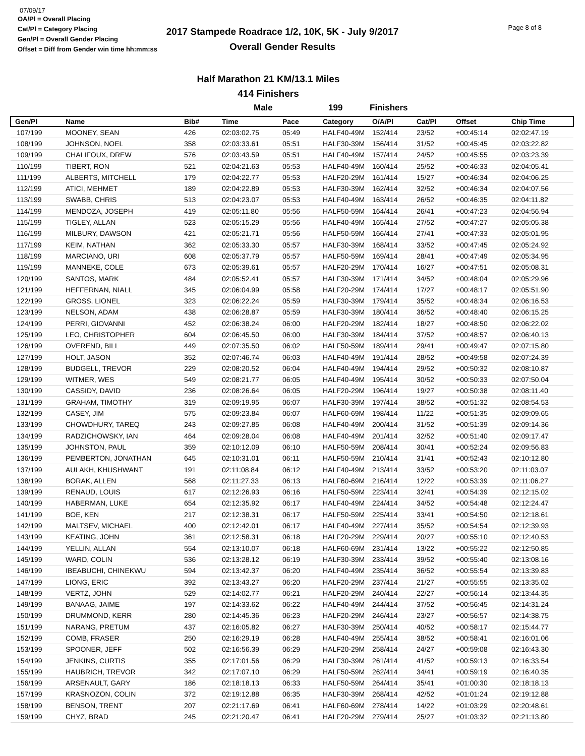07/09/17
OA/Pl = Overall Placing
Cat/Pl = Category Placing
Gen/Pl = Overall Gender Placing
Offset = Diff from Gender win time hh:mm:ss
2017 Stampede Roadrace 1/2, 10K, 5K - July 9/2017
Overall Gender Results
Page 8 of 8
Half Marathon 21 KM/13.1 Miles
414 Finishers
Male 199 Finishers
| Gen/Pl | Name | Bib# | Time | Pace | Category | O/A/Pl | Cat/Pl | Offset | Chip Time |
| --- | --- | --- | --- | --- | --- | --- | --- | --- | --- |
| 107/199 | MOONEY, SEAN | 426 | 02:03:02.75 | 05:49 | HALF40-49M | 152/414 | 23/52 | +00:45:14 | 02:02:47.19 |
| 108/199 | JOHNSON, NOEL | 358 | 02:03:33.61 | 05:51 | HALF30-39M | 156/414 | 31/52 | +00:45:45 | 02:03:22.82 |
| 109/199 | CHALIFOUX, DREW | 576 | 02:03:43.59 | 05:51 | HALF40-49M | 157/414 | 24/52 | +00:45:55 | 02:03:23.39 |
| 110/199 | TIBERT, RON | 521 | 02:04:21.63 | 05:53 | HALF40-49M | 160/414 | 25/52 | +00:46:33 | 02:04:05.41 |
| 111/199 | ALBERTS, MITCHELL | 179 | 02:04:22.77 | 05:53 | HALF20-29M | 161/414 | 15/27 | +00:46:34 | 02:04:06.25 |
| 112/199 | ATICI, MEHMET | 189 | 02:04:22.89 | 05:53 | HALF30-39M | 162/414 | 32/52 | +00:46:34 | 02:04:07.56 |
| 113/199 | SWABB, CHRIS | 513 | 02:04:23.07 | 05:53 | HALF40-49M | 163/414 | 26/52 | +00:46:35 | 02:04:11.82 |
| 114/199 | MENDOZA, JOSEPH | 419 | 02:05:11.80 | 05:56 | HALF50-59M | 164/414 | 26/41 | +00:47:23 | 02:04:56.94 |
| 115/199 | TIGLEY, ALLAN | 523 | 02:05:15.29 | 05:56 | HALF40-49M | 165/414 | 27/52 | +00:47:27 | 02:05:05.38 |
| 116/199 | MILBURY, DAWSON | 421 | 02:05:21.71 | 05:56 | HALF50-59M | 166/414 | 27/41 | +00:47:33 | 02:05:01.95 |
| 117/199 | KEIM, NATHAN | 362 | 02:05:33.30 | 05:57 | HALF30-39M | 168/414 | 33/52 | +00:47:45 | 02:05:24.92 |
| 118/199 | MARCIANO, URI | 608 | 02:05:37.79 | 05:57 | HALF50-59M | 169/414 | 28/41 | +00:47:49 | 02:05:34.95 |
| 119/199 | MANNEKE, COLE | 673 | 02:05:39.61 | 05:57 | HALF20-29M | 170/414 | 16/27 | +00:47:51 | 02:05:08.31 |
| 120/199 | SANTOS, MARK | 484 | 02:05:52.41 | 05:57 | HALF30-39M | 171/414 | 34/52 | +00:48:04 | 02:05:29.96 |
| 121/199 | HEFFERNAN, NIALL | 345 | 02:06:04.99 | 05:58 | HALF20-29M | 174/414 | 17/27 | +00:48:17 | 02:05:51.90 |
| 122/199 | GROSS, LIONEL | 323 | 02:06:22.24 | 05:59 | HALF30-39M | 179/414 | 35/52 | +00:48:34 | 02:06:16.53 |
| 123/199 | NELSON, ADAM | 438 | 02:06:28.87 | 05:59 | HALF30-39M | 180/414 | 36/52 | +00:48:40 | 02:06:15.25 |
| 124/199 | PERRI, GIOVANNI | 452 | 02:06:38.24 | 06:00 | HALF20-29M | 182/414 | 18/27 | +00:48:50 | 02:06:22.02 |
| 125/199 | LEO, CHRISTOPHER | 604 | 02:06:45.50 | 06:00 | HALF30-39M | 184/414 | 37/52 | +00:48:57 | 02:06:40.13 |
| 126/199 | OVEREND, BILL | 449 | 02:07:35.50 | 06:02 | HALF50-59M | 189/414 | 29/41 | +00:49:47 | 02:07:15.80 |
| 127/199 | HOLT, JASON | 352 | 02:07:46.74 | 06:03 | HALF40-49M | 191/414 | 28/52 | +00:49:58 | 02:07:24.39 |
| 128/199 | BUDGELL, TREVOR | 229 | 02:08:20.52 | 06:04 | HALF40-49M | 194/414 | 29/52 | +00:50:32 | 02:08:10.87 |
| 129/199 | WITMER, WES | 549 | 02:08:21.77 | 06:05 | HALF40-49M | 195/414 | 30/52 | +00:50:33 | 02:07:50.04 |
| 130/199 | CASSIDY, DAVID | 236 | 02:08:26.64 | 06:05 | HALF20-29M | 196/414 | 19/27 | +00:50:38 | 02:08:11.40 |
| 131/199 | GRAHAM, TIMOTHY | 319 | 02:09:19.95 | 06:07 | HALF30-39M | 197/414 | 38/52 | +00:51:32 | 02:08:54.53 |
| 132/199 | CASEY, JIM | 575 | 02:09:23.84 | 06:07 | HALF60-69M | 198/414 | 11/22 | +00:51:35 | 02:09:09.65 |
| 133/199 | CHOWDHURY, TAREQ | 243 | 02:09:27.85 | 06:08 | HALF40-49M | 200/414 | 31/52 | +00:51:39 | 02:09:14.36 |
| 134/199 | RADZICHOWSKY, IAN | 464 | 02:09:28.04 | 06:08 | HALF40-49M | 201/414 | 32/52 | +00:51:40 | 02:09:17.47 |
| 135/199 | JOHNSTON, PAUL | 359 | 02:10:12.09 | 06:10 | HALF50-59M | 208/414 | 30/41 | +00:52:24 | 02:09:56.83 |
| 136/199 | PEMBERTON, JONATHAN | 645 | 02:10:31.01 | 06:11 | HALF50-59M | 210/414 | 31/41 | +00:52:43 | 02:10:12.80 |
| 137/199 | AULAKH, KHUSHWANT | 191 | 02:11:08.84 | 06:12 | HALF40-49M | 213/414 | 33/52 | +00:53:20 | 02:11:03.07 |
| 138/199 | BORAK, ALLEN | 568 | 02:11:27.33 | 06:13 | HALF60-69M | 216/414 | 12/22 | +00:53:39 | 02:11:06.27 |
| 139/199 | RENAUD, LOUIS | 617 | 02:12:26.93 | 06:16 | HALF50-59M | 223/414 | 32/41 | +00:54:39 | 02:12:15.02 |
| 140/199 | HABERMAN, LUKE | 654 | 02:12:35.92 | 06:17 | HALF40-49M | 224/414 | 34/52 | +00:54:48 | 02:12:24.47 |
| 141/199 | BOE, KEN | 217 | 02:12:38.31 | 06:17 | HALF50-59M | 225/414 | 33/41 | +00:54:50 | 02:12:18.61 |
| 142/199 | MALTSEV, MICHAEL | 400 | 02:12:42.01 | 06:17 | HALF40-49M | 227/414 | 35/52 | +00:54:54 | 02:12:39.93 |
| 143/199 | KEATING, JOHN | 361 | 02:12:58.31 | 06:18 | HALF20-29M | 229/414 | 20/27 | +00:55:10 | 02:12:40.53 |
| 144/199 | YELLIN, ALLAN | 554 | 02:13:10.07 | 06:18 | HALF60-69M | 231/414 | 13/22 | +00:55:22 | 02:12:50.85 |
| 145/199 | WARD, COLIN | 536 | 02:13:28.12 | 06:19 | HALF30-39M | 233/414 | 39/52 | +00:55:40 | 02:13:08.16 |
| 146/199 | IBEABUCHI, CHINEKWU | 594 | 02:13:42.37 | 06:20 | HALF40-49M | 235/414 | 36/52 | +00:55:54 | 02:13:39.83 |
| 147/199 | LIONG, ERIC | 392 | 02:13:43.27 | 06:20 | HALF20-29M | 237/414 | 21/27 | +00:55:55 | 02:13:35.02 |
| 148/199 | VERTZ, JOHN | 529 | 02:14:02.77 | 06:21 | HALF20-29M | 240/414 | 22/27 | +00:56:14 | 02:13:44.35 |
| 149/199 | BANAAG, JAIME | 197 | 02:14:33.62 | 06:22 | HALF40-49M | 244/414 | 37/52 | +00:56:45 | 02:14:31.24 |
| 150/199 | DRUMMOND, KERR | 280 | 02:14:45.36 | 06:23 | HALF20-29M | 246/414 | 23/27 | +00:56:57 | 02:14:38.75 |
| 151/199 | NARANG, PRETUM | 437 | 02:16:05.82 | 06:27 | HALF30-39M | 250/414 | 40/52 | +00:58:17 | 02:15:44.77 |
| 152/199 | COMB, FRASER | 250 | 02:16:29.19 | 06:28 | HALF40-49M | 255/414 | 38/52 | +00:58:41 | 02:16:01.06 |
| 153/199 | SPOONER, JEFF | 502 | 02:16:56.39 | 06:29 | HALF20-29M | 258/414 | 24/27 | +00:59:08 | 02:16:43.30 |
| 154/199 | JENKINS, CURTIS | 355 | 02:17:01.56 | 06:29 | HALF30-39M | 261/414 | 41/52 | +00:59:13 | 02:16:33.54 |
| 155/199 | HAUBRICH, TREVOR | 342 | 02:17:07.10 | 06:29 | HALF50-59M | 262/414 | 34/41 | +00:59:19 | 02:16:40.35 |
| 156/199 | ARSENAULT, GARY | 186 | 02:18:18.13 | 06:33 | HALF50-59M | 264/414 | 35/41 | +01:00:30 | 02:18:18.13 |
| 157/199 | KRASNOZON, COLIN | 372 | 02:19:12.88 | 06:35 | HALF30-39M | 268/414 | 42/52 | +01:01:24 | 02:19:12.88 |
| 158/199 | BENSON, TRENT | 207 | 02:21:17.69 | 06:41 | HALF60-69M | 278/414 | 14/22 | +01:03:29 | 02:20:48.61 |
| 159/199 | CHYZ, BRAD | 245 | 02:21:20.47 | 06:41 | HALF20-29M | 279/414 | 25/27 | +01:03:32 | 02:21:13.80 |